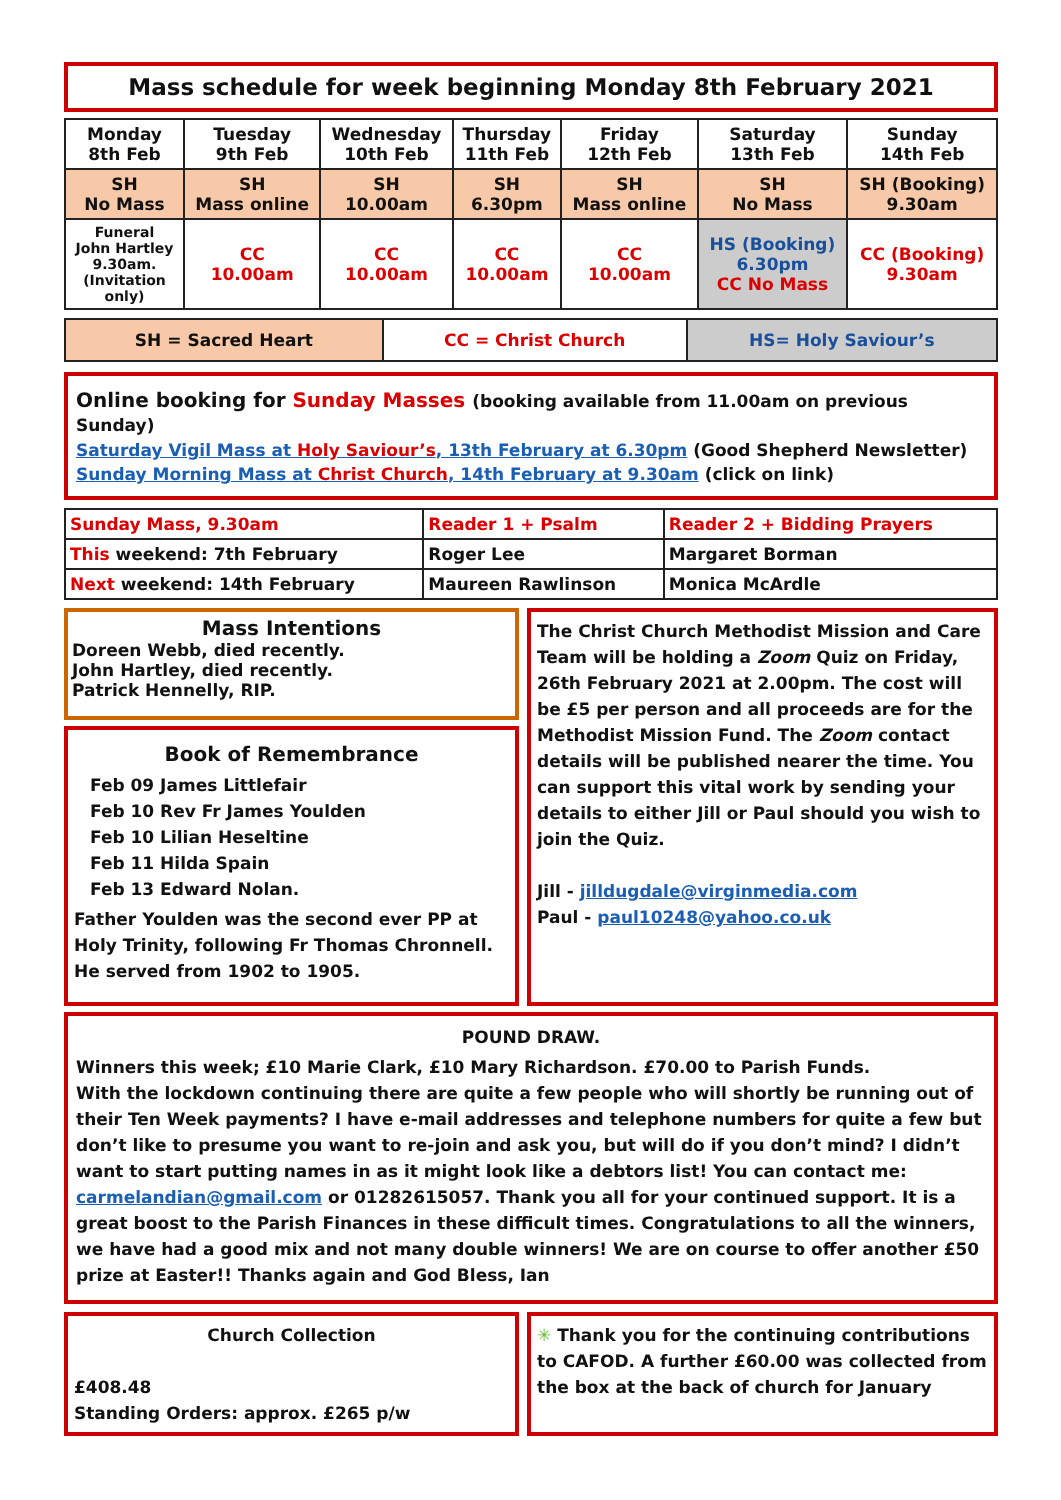Mass schedule for week beginning Monday 8th February 2021
| Monday 8th Feb | Tuesday 9th Feb | Wednesday 10th Feb | Thursday 11th Feb | Friday 12th Feb | Saturday 13th Feb | Sunday 14th Feb |
| SH No Mass | SH Mass online | SH 10.00am | SH 6.30pm | SH Mass online | SH No Mass | SH (Booking) 9.30am |
| Funeral John Hartley 9.30am. (Invitation only) | CC 10.00am | CC 10.00am | CC 10.00am | CC 10.00am | HS (Booking) 6.30pm CC No Mass | CC (Booking) 9.30am |
| SH = Sacred Heart | CC = Christ Church | HS= Holy Saviour’s |
Online booking for Sunday Masses (booking available from 11.00am on previous Sunday)
Saturday Vigil Mass at Holy Saviour’s, 13th February at 6.30pm (Good Shepherd Newsletter)
Sunday Morning Mass at Christ Church, 14th February at 9.30am (click on link)
| Sunday Mass, 9.30am | Reader 1 + Psalm | Reader 2 + Bidding Prayers |
| This weekend: 7th February | Roger Lee | Margaret Borman |
| Next weekend: 14th February | Maureen Rawlinson | Monica McArdle |
Mass Intentions
Doreen Webb, died recently.
John Hartley, died recently.
Patrick Hennelly, RIP.
Book of Remembrance
Feb 09 James Littlefair
Feb 10 Rev Fr James Youlden
Feb 10 Lilian Heseltine
Feb 11 Hilda Spain
Feb 13 Edward Nolan.
Father Youlden was the second ever PP at Holy Trinity, following Fr Thomas Chronnell. He served from 1902 to 1905.
The Christ Church Methodist Mission and Care Team will be holding a Zoom Quiz on Friday, 26th February 2021 at 2.00pm. The cost will be £5 per person and all proceeds are for the Methodist Mission Fund. The Zoom contact details will be published nearer the time. You can support this vital work by sending your details to either Jill or Paul should you wish to join the Quiz.
Jill - jilldugdale@virginmedia.com
Paul - paul10248@yahoo.co.uk
POUND DRAW.
Winners this week; £10 Marie Clark, £10 Mary Richardson. £70.00 to Parish Funds.
With the lockdown continuing there are quite a few people who will shortly be running out of their Ten Week payments? I have e-mail addresses and telephone numbers for quite a few but don’t like to presume you want to re-join and ask you, but will do if you don’t mind? I didn’t want to start putting names in as it might look like a debtors list! You can contact me: carmelandian@gmail.com or 01282615057. Thank you all for your continued support. It is a great boost to the Parish Finances in these difficult times. Congratulations to all the winners, we have had a good mix and not many double winners! We are on course to offer another £50 prize at Easter!! Thanks again and God Bless, Ian
Church Collection
£408.48
Standing Orders: approx. £265 p/w
✳ Thank you for the continuing contributions to CAFOD. A further £60.00 was collected from the box at the back of church for January